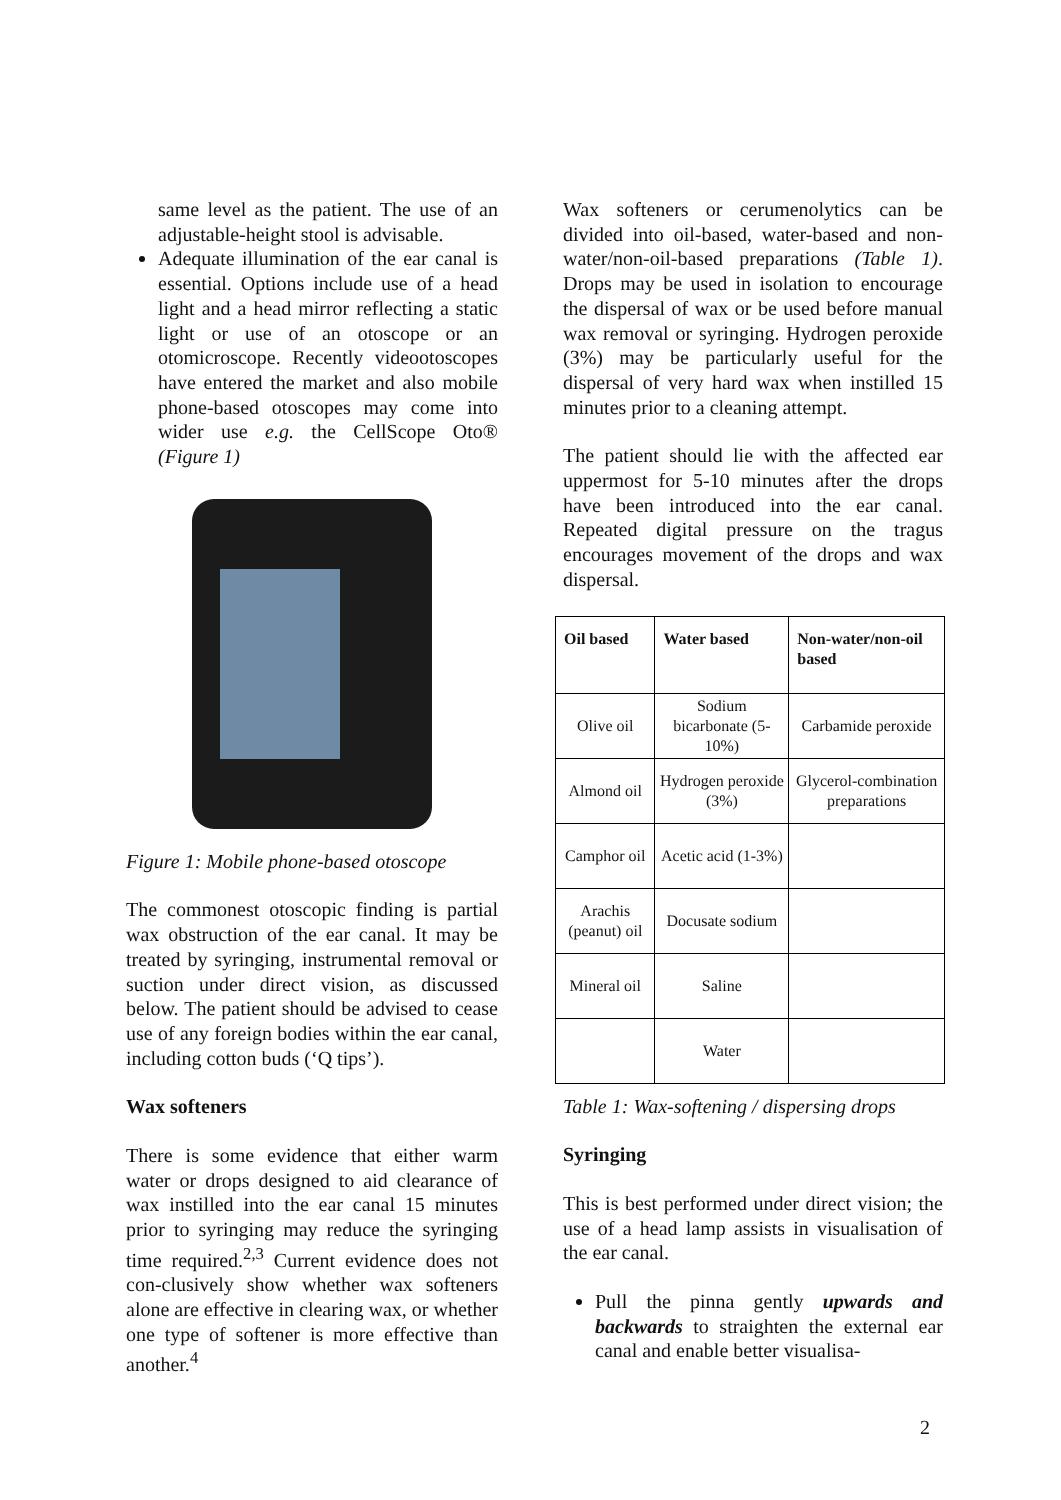same level as the patient. The use of an adjustable-height stool is advisable.
Adequate illumination of the ear canal is essential. Options include use of a head light and a head mirror reflecting a static light or use of an otoscope or an otomicroscope. Recently videootoscopes have entered the market and also mobile phone-based otoscopes may come into wider use e.g. the CellScope Oto® (Figure 1)
Figure 1: Mobile phone-based otoscope
The commonest otoscopic finding is partial wax obstruction of the ear canal. It may be treated by syringing, instrumental removal or suction under direct vision, as discussed below. The patient should be advised to cease use of any foreign bodies within the ear canal, including cotton buds (‘Q tips’).
Wax softeners
There is some evidence that either warm water or drops designed to aid clearance of wax instilled into the ear canal 15 minutes prior to syringing may reduce the syringing time required.<sup>2,3</sup> Current evidence does not con-clusively show whether wax softeners alone are effective in clearing wax, or whether one type of softener is more effective than another.<sup>4</sup>
Wax softeners or cerumenolytics can be divided into oil-based, water-based and non-water/non-oil-based preparations (Table 1). Drops may be used in isolation to encourage the dispersal of wax or be used before manual wax removal or syringing. Hydrogen peroxide (3%) may be particularly useful for the dispersal of very hard wax when instilled 15 minutes prior to a cleaning attempt.
The patient should lie with the affected ear uppermost for 5-10 minutes after the drops have been introduced into the ear canal. Repeated digital pressure on the tragus encourages movement of the drops and wax dispersal.
| Oil based | Water based | Non-water/non-oil based |
| --- | --- | --- |
| Olive oil | Sodium bicarbonate (5-10%) | Carbamide peroxide |
| Almond oil | Hydrogen peroxide (3%) | Glycerol-combination preparations |
| Camphor oil | Acetic acid (1-3%) | |
| Arachis (peanut) oil | Docusate sodium | |
| Mineral oil | Saline | |
| | Water | |
Table 1: Wax-softening / dispersing drops
Syringing
This is best performed under direct vision; the use of a head lamp assists in visualisation of the ear canal.
Pull the pinna gently upwards and backwards to straighten the external ear canal and enable better visualisa-
2